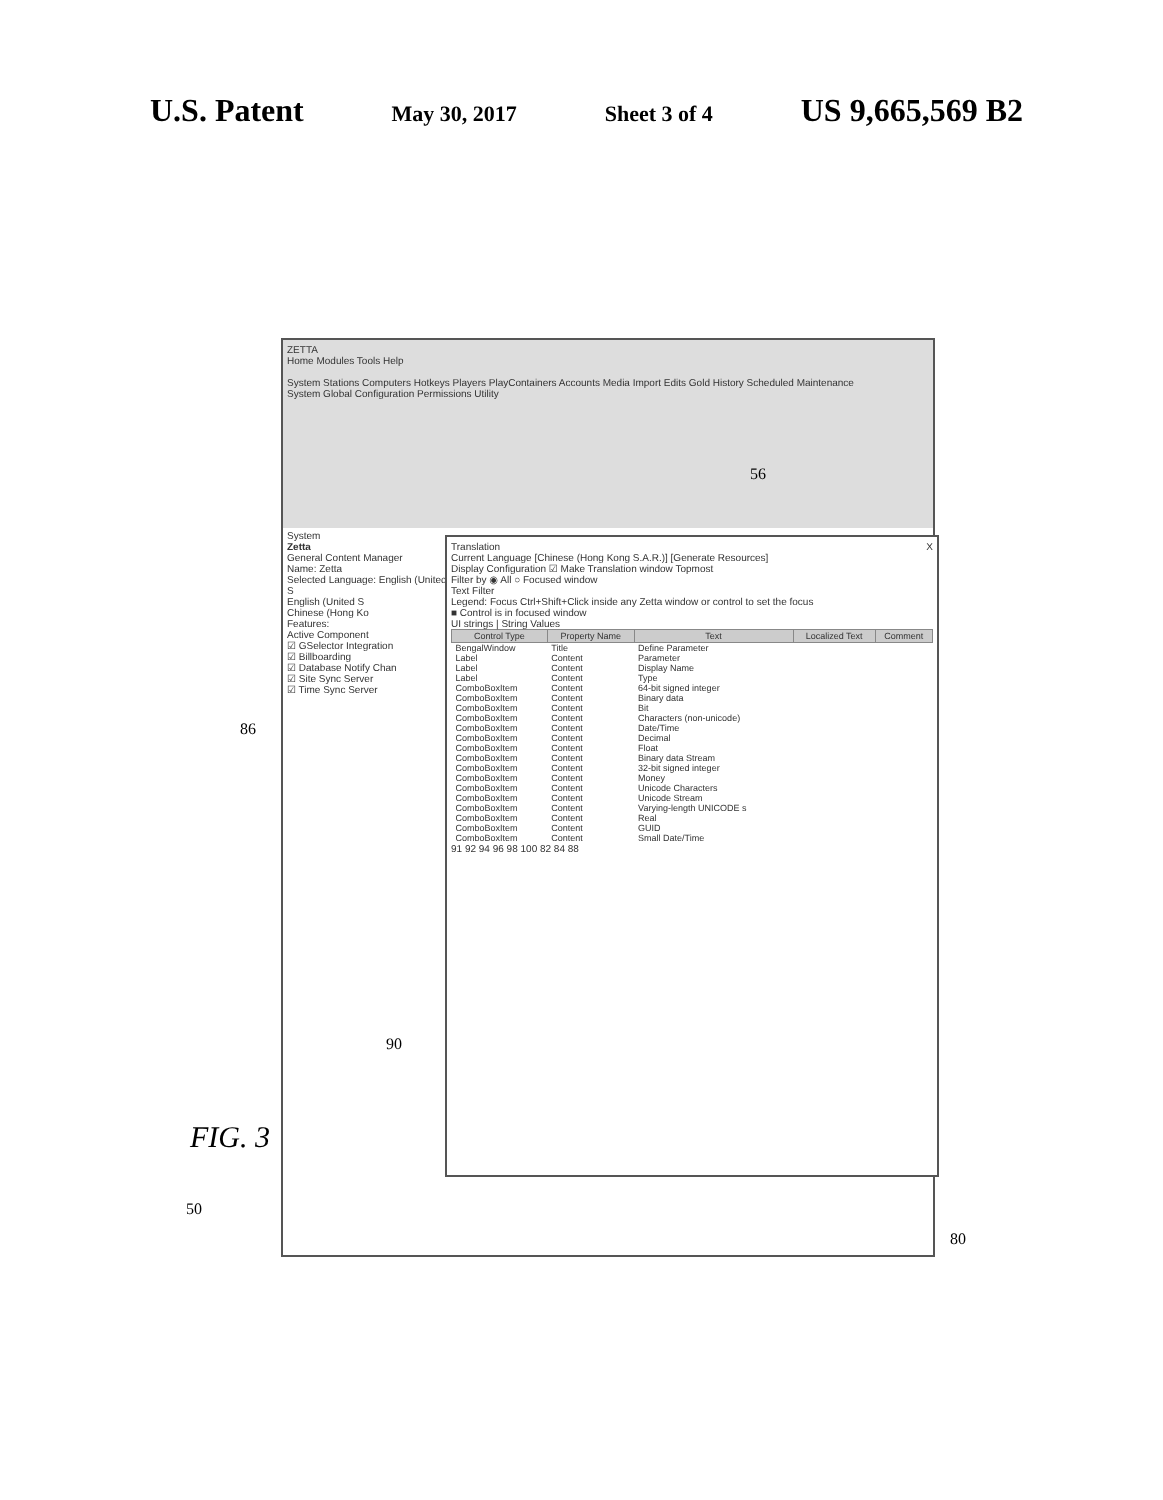U.S. Patent May 30, 2017 Sheet 3 of 4 US 9,665,569 B2
ZETTA
Home Modules Tools Help
System Stations Computers Hotkeys Players PlayContainers Accounts Media Import Edits Gold History Scheduled Maintenance
System Global Configuration Permissions Utility
System
Zetta
General Content Manager
Name: Zetta
Selected Language: English (United S
English (United S
Chinese (Hong Ko
Features:
Active Component
☑ GSelector Integration
☑ Billboarding
☑ Database Notify Chan
☑ Site Sync Server
☑ Time Sync Server
Translation X
Current Language [Chinese (Hong Kong S.A.R.)] [Generate Resources]
Display Configuration ☑ Make Translation window Topmost
Filter by ◉ All ○ Focused window
Text Filter
Legend: Focus Ctrl+Shift+Click inside any Zetta window or control to set the focus
■ Control is in focused window
UI strings | String Values
| Control Type | Property Name | Text | Localized Text | Comment |
| --- | --- | --- | --- | --- |
| BengalWindow | Title | Define Parameter | | |
| Label | Content | Parameter | | |
| Label | Content | Display Name | | |
| Label | Content | Type | | |
| ComboBoxItem | Content | 64-bit signed integer | | |
| ComboBoxItem | Content | Binary data | | |
| ComboBoxItem | Content | Bit | | |
| ComboBoxItem | Content | Characters (non-unicode) | | |
| ComboBoxItem | Content | Date/Time | | |
| ComboBoxItem | Content | Decimal | | |
| ComboBoxItem | Content | Float | | |
| ComboBoxItem | Content | Binary data Stream | | |
| ComboBoxItem | Content | 32-bit signed integer | | |
| ComboBoxItem | Content | Money | | |
| ComboBoxItem | Content | Unicode Characters | | |
| ComboBoxItem | Content | Unicode Stream | | |
| ComboBoxItem | Content | Varying-length UNICODE s | | |
| ComboBoxItem | Content | Real | | |
| ComboBoxItem | Content | GUID | | |
| ComboBoxItem | Content | Small Date/Time | | |
91 92 94 96 98 100 82 84 88
FIG. 3
50
86
90
56
80